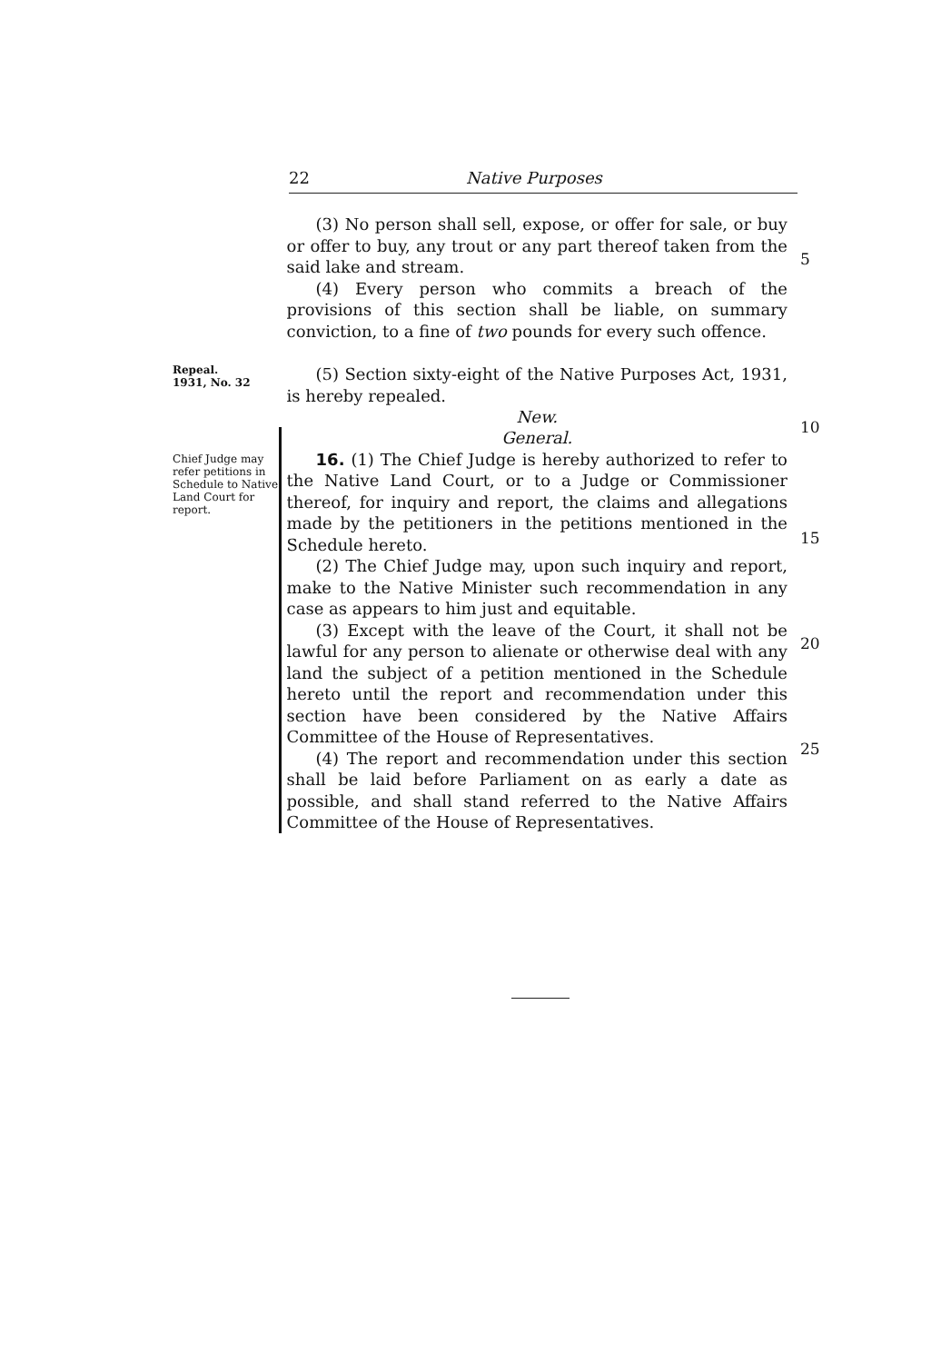22 Native Purposes
(3) No person shall sell, expose, or offer for sale, or buy or offer to buy, any trout or any part thereof taken from the said lake and stream.
(4) Every person who commits a breach of the provisions of this section shall be liable, on summary conviction, to a fine of two pounds for every such offence.
5
Repeal.
1931, No. 32
(5) Section sixty-eight of the Native Purposes Act, 1931, is hereby repealed.
New.
10
Chief Judge may refer petitions in Schedule to Native Land Court for report.
General.
16. (1) The Chief Judge is hereby authorized to refer to the Native Land Court, or to a Judge or Commissioner thereof, for inquiry and report, the claims and allegations made by the petitioners in the petitions mentioned in the Schedule hereto.
(2) The Chief Judge may, upon such inquiry and report, make to the Native Minister such recommendation in any case as appears to him just and equitable.
(3) Except with the leave of the Court, it shall not be lawful for any person to alienate or otherwise deal with any land the subject of a petition mentioned in the Schedule hereto until the report and recommendation under this section have been considered by the Native Affairs Committee of the House of Representatives.
(4) The report and recommendation under this section shall be laid before Parliament on as early a date as possible, and shall stand referred to the Native Affairs Committee of the House of Representatives.
15
20
25